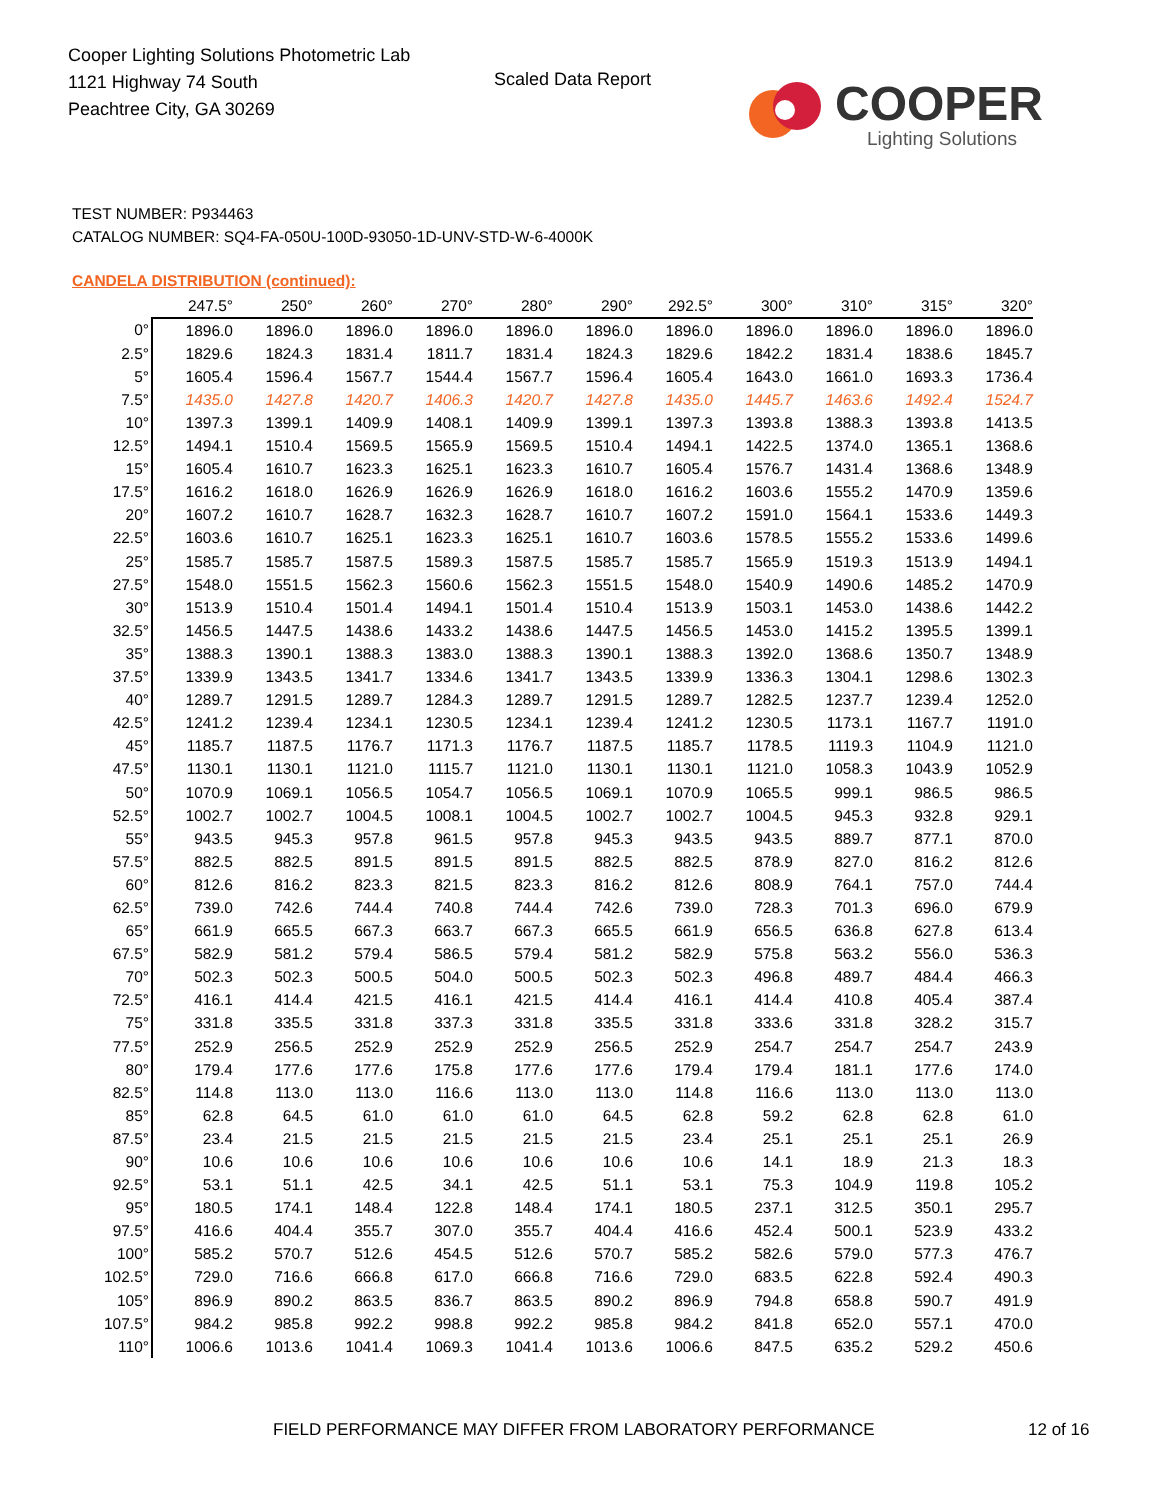Cooper Lighting Solutions Photometric Lab
1121 Highway 74 South
Peachtree City, GA 30269
Scaled Data Report COOPER
Lighting Solutions
TEST NUMBER: P934463
CATALOG NUMBER: SQ4-FA-050U-100D-93050-1D-UNV-STD-W-6-4000K
CANDELA DISTRIBUTION (continued):
| | 247.5° | 250° | 260° | 270° | 280° | 290° | 292.5° | 300° | 310° | 315° | 320° |
| --- | --- | --- | --- | --- | --- | --- | --- | --- | --- | --- | --- |
| 0° | 1896.0 | 1896.0 | 1896.0 | 1896.0 | 1896.0 | 1896.0 | 1896.0 | 1896.0 | 1896.0 | 1896.0 | 1896.0 |
| 2.5° | 1829.6 | 1824.3 | 1831.4 | 1811.7 | 1831.4 | 1824.3 | 1829.6 | 1842.2 | 1831.4 | 1838.6 | 1845.7 |
| 5° | 1605.4 | 1596.4 | 1567.7 | 1544.4 | 1567.7 | 1596.4 | 1605.4 | 1643.0 | 1661.0 | 1693.3 | 1736.4 |
| 7.5° | 1435.0 | 1427.8 | 1420.7 | 1406.3 | 1420.7 | 1427.8 | 1435.0 | 1445.7 | 1463.6 | 1492.4 | 1524.7 |
| 10° | 1397.3 | 1399.1 | 1409.9 | 1408.1 | 1409.9 | 1399.1 | 1397.3 | 1393.8 | 1388.3 | 1393.8 | 1413.5 |
| 12.5° | 1494.1 | 1510.4 | 1569.5 | 1565.9 | 1569.5 | 1510.4 | 1494.1 | 1422.5 | 1374.0 | 1365.1 | 1368.6 |
| 15° | 1605.4 | 1610.7 | 1623.3 | 1625.1 | 1623.3 | 1610.7 | 1605.4 | 1576.7 | 1431.4 | 1368.6 | 1348.9 |
| 17.5° | 1616.2 | 1618.0 | 1626.9 | 1626.9 | 1626.9 | 1618.0 | 1616.2 | 1603.6 | 1555.2 | 1470.9 | 1359.6 |
| 20° | 1607.2 | 1610.7 | 1628.7 | 1632.3 | 1628.7 | 1610.7 | 1607.2 | 1591.0 | 1564.1 | 1533.6 | 1449.3 |
| 22.5° | 1603.6 | 1610.7 | 1625.1 | 1623.3 | 1625.1 | 1610.7 | 1603.6 | 1578.5 | 1555.2 | 1533.6 | 1499.6 |
| 25° | 1585.7 | 1585.7 | 1587.5 | 1589.3 | 1587.5 | 1585.7 | 1585.7 | 1565.9 | 1519.3 | 1513.9 | 1494.1 |
| 27.5° | 1548.0 | 1551.5 | 1562.3 | 1560.6 | 1562.3 | 1551.5 | 1548.0 | 1540.9 | 1490.6 | 1485.2 | 1470.9 |
| 30° | 1513.9 | 1510.4 | 1501.4 | 1494.1 | 1501.4 | 1510.4 | 1513.9 | 1503.1 | 1453.0 | 1438.6 | 1442.2 |
| 32.5° | 1456.5 | 1447.5 | 1438.6 | 1433.2 | 1438.6 | 1447.5 | 1456.5 | 1453.0 | 1415.2 | 1395.5 | 1399.1 |
| 35° | 1388.3 | 1390.1 | 1388.3 | 1383.0 | 1388.3 | 1390.1 | 1388.3 | 1392.0 | 1368.6 | 1350.7 | 1348.9 |
| 37.5° | 1339.9 | 1343.5 | 1341.7 | 1334.6 | 1341.7 | 1343.5 | 1339.9 | 1336.3 | 1304.1 | 1298.6 | 1302.3 |
| 40° | 1289.7 | 1291.5 | 1289.7 | 1284.3 | 1289.7 | 1291.5 | 1289.7 | 1282.5 | 1237.7 | 1239.4 | 1252.0 |
| 42.5° | 1241.2 | 1239.4 | 1234.1 | 1230.5 | 1234.1 | 1239.4 | 1241.2 | 1230.5 | 1173.1 | 1167.7 | 1191.0 |
| 45° | 1185.7 | 1187.5 | 1176.7 | 1171.3 | 1176.7 | 1187.5 | 1185.7 | 1178.5 | 1119.3 | 1104.9 | 1121.0 |
| 47.5° | 1130.1 | 1130.1 | 1121.0 | 1115.7 | 1121.0 | 1130.1 | 1130.1 | 1121.0 | 1058.3 | 1043.9 | 1052.9 |
| 50° | 1070.9 | 1069.1 | 1056.5 | 1054.7 | 1056.5 | 1069.1 | 1070.9 | 1065.5 | 999.1 | 986.5 | 986.5 |
| 52.5° | 1002.7 | 1002.7 | 1004.5 | 1008.1 | 1004.5 | 1002.7 | 1002.7 | 1004.5 | 945.3 | 932.8 | 929.1 |
| 55° | 943.5 | 945.3 | 957.8 | 961.5 | 957.8 | 945.3 | 943.5 | 943.5 | 889.7 | 877.1 | 870.0 |
| 57.5° | 882.5 | 882.5 | 891.5 | 891.5 | 891.5 | 882.5 | 882.5 | 878.9 | 827.0 | 816.2 | 812.6 |
| 60° | 812.6 | 816.2 | 823.3 | 821.5 | 823.3 | 816.2 | 812.6 | 808.9 | 764.1 | 757.0 | 744.4 |
| 62.5° | 739.0 | 742.6 | 744.4 | 740.8 | 744.4 | 742.6 | 739.0 | 728.3 | 701.3 | 696.0 | 679.9 |
| 65° | 661.9 | 665.5 | 667.3 | 663.7 | 667.3 | 665.5 | 661.9 | 656.5 | 636.8 | 627.8 | 613.4 |
| 67.5° | 582.9 | 581.2 | 579.4 | 586.5 | 579.4 | 581.2 | 582.9 | 575.8 | 563.2 | 556.0 | 536.3 |
| 70° | 502.3 | 502.3 | 500.5 | 504.0 | 500.5 | 502.3 | 502.3 | 496.8 | 489.7 | 484.4 | 466.3 |
| 72.5° | 416.1 | 414.4 | 421.5 | 416.1 | 421.5 | 414.4 | 416.1 | 414.4 | 410.8 | 405.4 | 387.4 |
| 75° | 331.8 | 335.5 | 331.8 | 337.3 | 331.8 | 335.5 | 331.8 | 333.6 | 331.8 | 328.2 | 315.7 |
| 77.5° | 252.9 | 256.5 | 252.9 | 252.9 | 252.9 | 256.5 | 252.9 | 254.7 | 254.7 | 254.7 | 243.9 |
| 80° | 179.4 | 177.6 | 177.6 | 175.8 | 177.6 | 177.6 | 179.4 | 179.4 | 181.1 | 177.6 | 174.0 |
| 82.5° | 114.8 | 113.0 | 113.0 | 116.6 | 113.0 | 113.0 | 114.8 | 116.6 | 113.0 | 113.0 | 113.0 |
| 85° | 62.8 | 64.5 | 61.0 | 61.0 | 61.0 | 64.5 | 62.8 | 59.2 | 62.8 | 62.8 | 61.0 |
| 87.5° | 23.4 | 21.5 | 21.5 | 21.5 | 21.5 | 21.5 | 23.4 | 25.1 | 25.1 | 25.1 | 26.9 |
| 90° | 10.6 | 10.6 | 10.6 | 10.6 | 10.6 | 10.6 | 10.6 | 14.1 | 18.9 | 21.3 | 18.3 |
| 92.5° | 53.1 | 51.1 | 42.5 | 34.1 | 42.5 | 51.1 | 53.1 | 75.3 | 104.9 | 119.8 | 105.2 |
| 95° | 180.5 | 174.1 | 148.4 | 122.8 | 148.4 | 174.1 | 180.5 | 237.1 | 312.5 | 350.1 | 295.7 |
| 97.5° | 416.6 | 404.4 | 355.7 | 307.0 | 355.7 | 404.4 | 416.6 | 452.4 | 500.1 | 523.9 | 433.2 |
| 100° | 585.2 | 570.7 | 512.6 | 454.5 | 512.6 | 570.7 | 585.2 | 582.6 | 579.0 | 577.3 | 476.7 |
| 102.5° | 729.0 | 716.6 | 666.8 | 617.0 | 666.8 | 716.6 | 729.0 | 683.5 | 622.8 | 592.4 | 490.3 |
| 105° | 896.9 | 890.2 | 863.5 | 836.7 | 863.5 | 890.2 | 896.9 | 794.8 | 658.8 | 590.7 | 491.9 |
| 107.5° | 984.2 | 985.8 | 992.2 | 998.8 | 992.2 | 985.8 | 984.2 | 841.8 | 652.0 | 557.1 | 470.0 |
| 110° | 1006.6 | 1013.6 | 1041.4 | 1069.3 | 1041.4 | 1013.6 | 1006.6 | 847.5 | 635.2 | 529.2 | 450.6 |
FIELD PERFORMANCE MAY DIFFER FROM LABORATORY PERFORMANCE
12 of 16